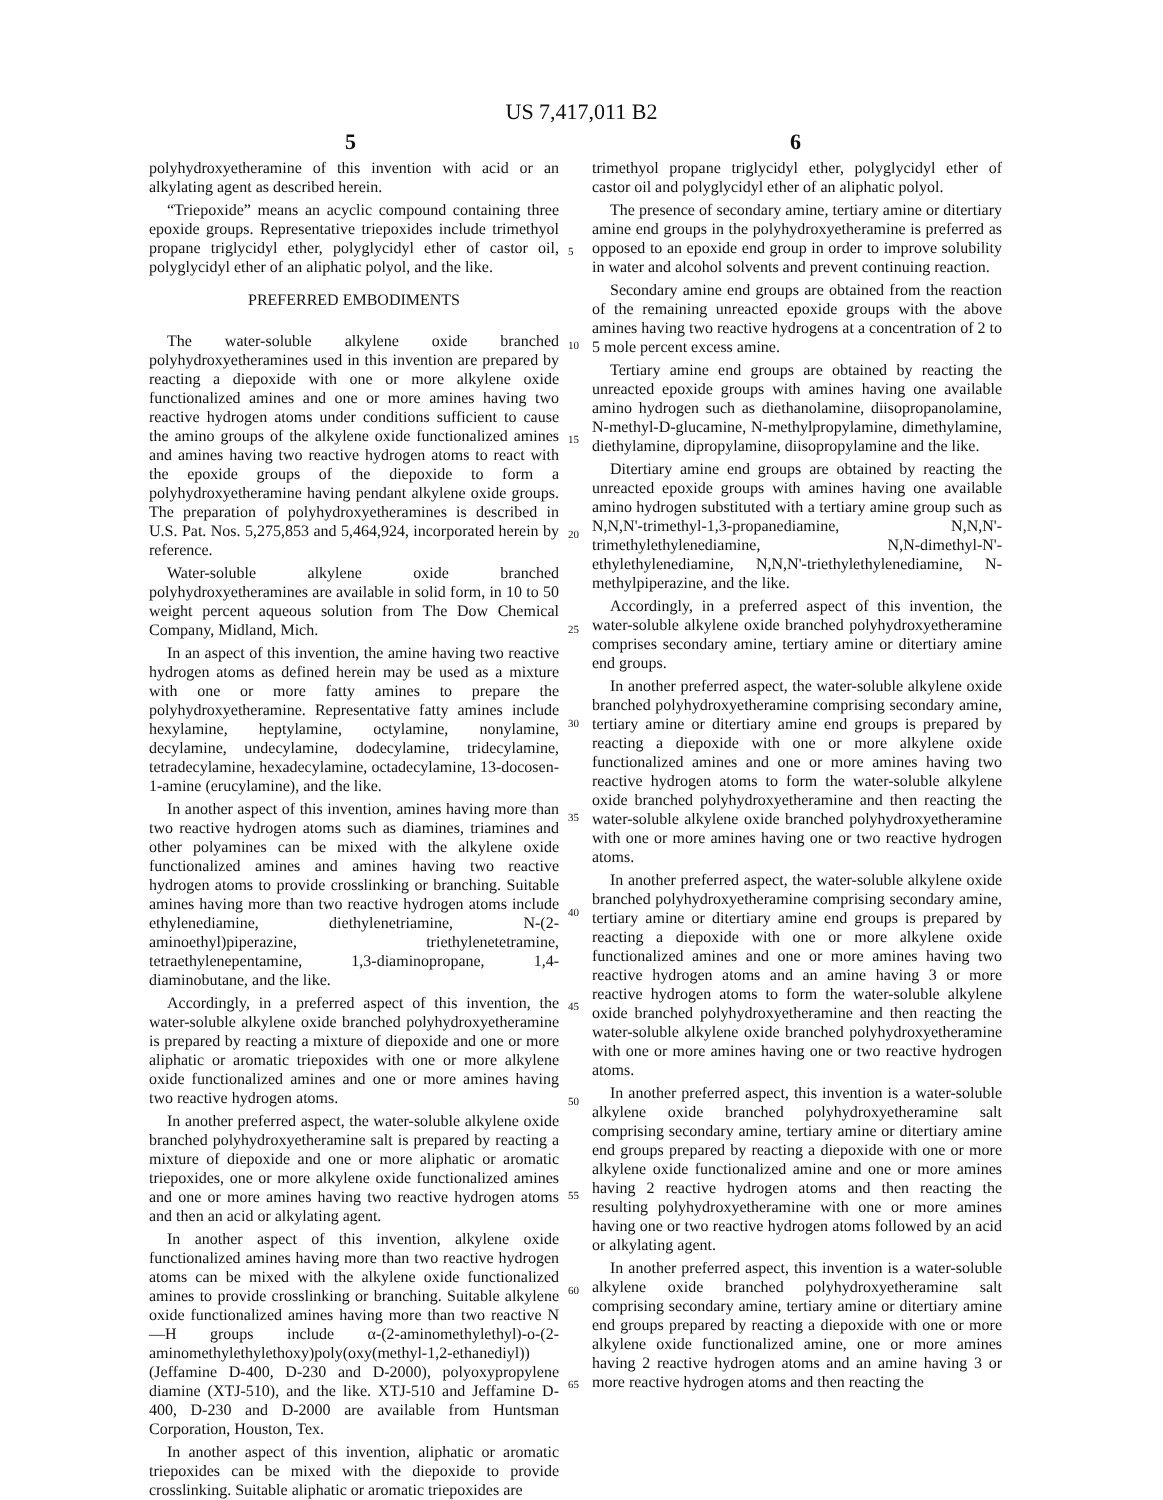US 7,417,011 B2
5 6
polyhydroxyetheramine of this invention with acid or an alkylating agent as described herein.
“Triepoxide” means an acyclic compound containing three epoxide groups. Representative triepoxides include trimethyol propane triglycidyl ether, polyglycidyl ether of castor oil, polyglycidyl ether of an aliphatic polyol, and the like.
PREFERRED EMBODIMENTS
The water-soluble alkylene oxide branched polyhydroxyetheramines used in this invention are prepared by reacting a diepoxide with one or more alkylene oxide functionalized amines and one or more amines having two reactive hydrogen atoms under conditions sufficient to cause the amino groups of the alkylene oxide functionalized amines and amines having two reactive hydrogen atoms to react with the epoxide groups of the diepoxide to form a polyhydroxyetheramine having pendant alkylene oxide groups. The preparation of polyhydroxyetheramines is described in U.S. Pat. Nos. 5,275,853 and 5,464,924, incorporated herein by reference.
Water-soluble alkylene oxide branched polyhydroxyetheramines are available in solid form, in 10 to 50 weight percent aqueous solution from The Dow Chemical Company, Midland, Mich.
In an aspect of this invention, the amine having two reactive hydrogen atoms as defined herein may be used as a mixture with one or more fatty amines to prepare the polyhydroxyetheramine. Representative fatty amines include hexylamine, heptylamine, octylamine, nonylamine, decylamine, undecylamine, dodecylamine, tridecylamine, tetradecylamine, hexadecylamine, octadecylamine, 13-docosen-1-amine (erucylamine), and the like.
In another aspect of this invention, amines having more than two reactive hydrogen atoms such as diamines, triamines and other polyamines can be mixed with the alkylene oxide functionalized amines and amines having two reactive hydrogen atoms to provide crosslinking or branching. Suitable amines having more than two reactive hydrogen atoms include ethylenediamine, diethylenetriamine, N-(2-aminoethyl)piperazine, triethylenetetramine, tetraethylenepentamine, 1,3-diaminopropane, 1,4-diaminobutane, and the like.
Accordingly, in a preferred aspect of this invention, the water-soluble alkylene oxide branched polyhydroxyetheramine is prepared by reacting a mixture of diepoxide and one or more aliphatic or aromatic triepoxides with one or more alkylene oxide functionalized amines and one or more amines having two reactive hydrogen atoms.
In another preferred aspect, the water-soluble alkylene oxide branched polyhydroxyetheramine salt is prepared by reacting a mixture of diepoxide and one or more aliphatic or aromatic triepoxides, one or more alkylene oxide functionalized amines and one or more amines having two reactive hydrogen atoms and then an acid or alkylating agent.
In another aspect of this invention, alkylene oxide functionalized amines having more than two reactive hydrogen atoms can be mixed with the alkylene oxide functionalized amines to provide crosslinking or branching. Suitable alkylene oxide functionalized amines having more than two reactive N—H groups include α-(2-aminomethylethyl)-o-(2-aminomethylethylethoxy)poly(oxy(methyl-1,2-ethanediyl)) (Jeffamine D-400, D-230 and D-2000), polyoxypropylene diamine (XTJ-510), and the like. XTJ-510 and Jeffamine D-400, D-230 and D-2000 are available from Huntsman Corporation, Houston, Tex.
In another aspect of this invention, aliphatic or aromatic triepoxides can be mixed with the diepoxide to provide crosslinking. Suitable aliphatic or aromatic triepoxides are
5
10
15
20
25
30
35
40
45
50
55
60
65
trimethyol propane triglycidyl ether, polyglycidyl ether of castor oil and polyglycidyl ether of an aliphatic polyol.
The presence of secondary amine, tertiary amine or ditertiary amine end groups in the polyhydroxyetheramine is preferred as opposed to an epoxide end group in order to improve solubility in water and alcohol solvents and prevent continuing reaction.
Secondary amine end groups are obtained from the reaction of the remaining unreacted epoxide groups with the above amines having two reactive hydrogens at a concentration of 2 to 5 mole percent excess amine.
Tertiary amine end groups are obtained by reacting the unreacted epoxide groups with amines having one available amino hydrogen such as diethanolamine, diisopropanolamine, N-methyl-D-glucamine, N-methylpropylamine, dimethylamine, diethylamine, dipropylamine, diisopropylamine and the like.
Ditertiary amine end groups are obtained by reacting the unreacted epoxide groups with amines having one available amino hydrogen substituted with a tertiary amine group such as N,N,N'-trimethyl-1,3-propanediamine, N,N,N'-trimethylethylenediamine, N,N-dimethyl-N'-ethylethylenediamine, N,N,N'-triethylethylenediamine, N-methylpiperazine, and the like.
Accordingly, in a preferred aspect of this invention, the water-soluble alkylene oxide branched polyhydroxyetheramine comprises secondary amine, tertiary amine or ditertiary amine end groups.
In another preferred aspect, the water-soluble alkylene oxide branched polyhydroxyetheramine comprising secondary amine, tertiary amine or ditertiary amine end groups is prepared by reacting a diepoxide with one or more alkylene oxide functionalized amines and one or more amines having two reactive hydrogen atoms to form the water-soluble alkylene oxide branched polyhydroxyetheramine and then reacting the water-soluble alkylene oxide branched polyhydroxyetheramine with one or more amines having one or two reactive hydrogen atoms.
In another preferred aspect, the water-soluble alkylene oxide branched polyhydroxyetheramine comprising secondary amine, tertiary amine or ditertiary amine end groups is prepared by reacting a diepoxide with one or more alkylene oxide functionalized amines and one or more amines having two reactive hydrogen atoms and an amine having 3 or more reactive hydrogen atoms to form the water-soluble alkylene oxide branched polyhydroxyetheramine and then reacting the water-soluble alkylene oxide branched polyhydroxyetheramine with one or more amines having one or two reactive hydrogen atoms.
In another preferred aspect, this invention is a water-soluble alkylene oxide branched polyhydroxyetheramine salt comprising secondary amine, tertiary amine or ditertiary amine end groups prepared by reacting a diepoxide with one or more alkylene oxide functionalized amine and one or more amines having 2 reactive hydrogen atoms and then reacting the resulting polyhydroxyetheramine with one or more amines having one or two reactive hydrogen atoms followed by an acid or alkylating agent.
In another preferred aspect, this invention is a water-soluble alkylene oxide branched polyhydroxyetheramine salt comprising secondary amine, tertiary amine or ditertiary amine end groups prepared by reacting a diepoxide with one or more alkylene oxide functionalized amine, one or more amines having 2 reactive hydrogen atoms and an amine having 3 or more reactive hydrogen atoms and then reacting the